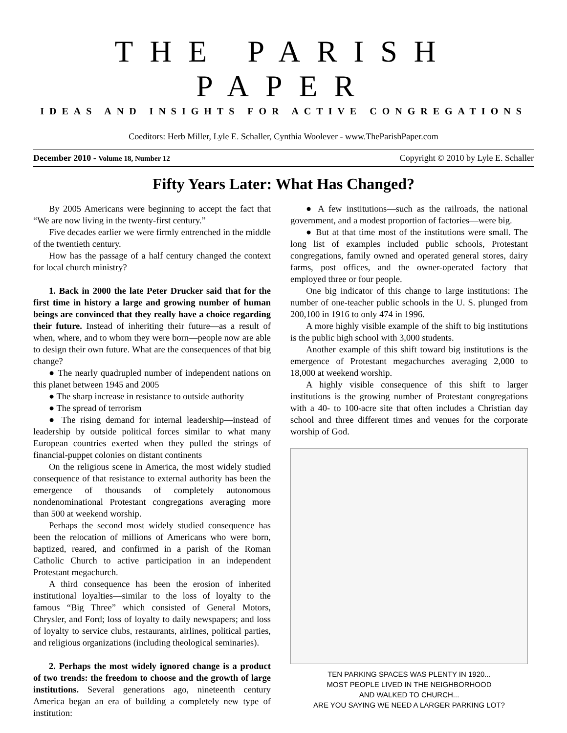THE PARISH PAPER
IDEAS AND INSIGHTS FOR ACTIVE CONGREGATIONS
Coeditors: Herb Miller, Lyle E. Schaller, Cynthia Woolever - www.TheParishPaper.com
December 2010 - Volume 18, Number 12 Copyright © 2010 by Lyle E. Schaller
Fifty Years Later: What Has Changed?
By 2005 Americans were beginning to accept the fact that “We are now living in the twenty-first century.”
Five decades earlier we were firmly entrenched in the middle of the twentieth century.
How has the passage of a half century changed the context for local church ministry?
1. Back in 2000 the late Peter Drucker said that for the first time in history a large and growing number of human beings are convinced that they really have a choice regarding their future. Instead of inheriting their future—as a result of when, where, and to whom they were born—people now are able to design their own future. What are the consequences of that big change?
● The nearly quadrupled number of independent nations on this planet between 1945 and 2005
● The sharp increase in resistance to outside authority
● The spread of terrorism
● The rising demand for internal leadership—instead of leadership by outside political forces similar to what many European countries exerted when they pulled the strings of financial-puppet colonies on distant continents
On the religious scene in America, the most widely studied consequence of that resistance to external authority has been the emergence of thousands of completely autonomous nondenominational Protestant congregations averaging more than 500 at weekend worship.
Perhaps the second most widely studied consequence has been the relocation of millions of Americans who were born, baptized, reared, and confirmed in a parish of the Roman Catholic Church to active participation in an independent Protestant megachurch.
A third consequence has been the erosion of inherited institutional loyalties—similar to the loss of loyalty to the famous “Big Three” which consisted of General Motors, Chrysler, and Ford; loss of loyalty to daily newspapers; and loss of loyalty to service clubs, restaurants, airlines, political parties, and religious organizations (including theological seminaries).
2. Perhaps the most widely ignored change is a product of two trends: the freedom to choose and the growth of large institutions. Several generations ago, nineteenth century America began an era of building a completely new type of institution:
● A few institutions—such as the railroads, the national government, and a modest proportion of factories—were big.
● But at that time most of the institutions were small. The long list of examples included public schools, Protestant congregations, family owned and operated general stores, dairy farms, post offices, and the owner-operated factory that employed three or four people.
One big indicator of this change to large institutions: The number of one-teacher public schools in the U. S. plunged from 200,100 in 1916 to only 474 in 1996.
A more highly visible example of the shift to big institutions is the public high school with 3,000 students.
Another example of this shift toward big institutions is the emergence of Protestant megachurches averaging 2,000 to 18,000 at weekend worship.
A highly visible consequence of this shift to larger institutions is the growing number of Protestant congregations with a 40- to 100-acre site that often includes a Christian day school and three different times and venues for the corporate worship of God.
TEN PARKING SPACES WAS PLENTY IN 1920...
MOST PEOPLE LIVED IN THE NEIGHBORHOOD
AND WALKED TO CHURCH...
ARE YOU SAYING WE NEED A LARGER PARKING LOT?